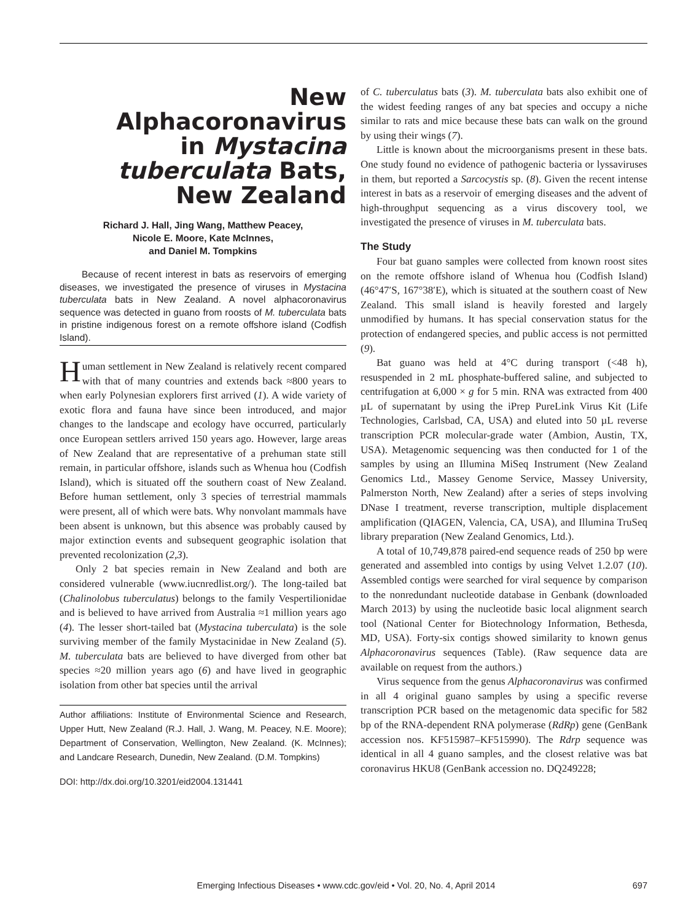New
Alphacoronavirus
in Mystacina
tuberculata Bats,
New Zealand
Richard J. Hall, Jing Wang, Matthew Peacey,
Nicole E. Moore, Kate McInnes,
and Daniel M. Tompkins
Because of recent interest in bats as reservoirs of emerging diseases, we investigated the presence of viruses in Mystacina tuberculata bats in New Zealand. A novel alphacoronavirus sequence was detected in guano from roosts of M. tuberculata bats in pristine indigenous forest on a remote offshore island (Codfish Island).
Human settlement in New Zealand is relatively recent compared with that of many countries and extends back ≈800 years to when early Polynesian explorers first arrived (1). A wide variety of exotic flora and fauna have since been introduced, and major changes to the landscape and ecology have occurred, particularly once European settlers arrived 150 years ago. However, large areas of New Zealand that are representative of a prehuman state still remain, in particular offshore, islands such as Whenua hou (Codfish Island), which is situated off the southern coast of New Zealand. Before human settlement, only 3 species of terrestrial mammals were present, all of which were bats. Why nonvolant mammals have been absent is unknown, but this absence was probably caused by major extinction events and subsequent geographic isolation that prevented recolonization (2,3).
Only 2 bat species remain in New Zealand and both are considered vulnerable (www.iucnredlist.org/). The long-tailed bat (Chalinolobus tuberculatus) belongs to the family Vespertilionidae and is believed to have arrived from Australia ≈1 million years ago (4). The lesser short-tailed bat (Mystacina tuberculata) is the sole surviving member of the family Mystacinidae in New Zealand (5). M. tuberculata bats are believed to have diverged from other bat species ≈20 million years ago (6) and have lived in geographic isolation from other bat species until the arrival
Author affiliations: Institute of Environmental Science and Research, Upper Hutt, New Zealand (R.J. Hall, J. Wang, M. Peacey, N.E. Moore); Department of Conservation, Wellington, New Zealand. (K. McInnes); and Landcare Research, Dunedin, New Zealand. (D.M. Tompkins)
DOI: http://dx.doi.org/10.3201/eid2004.131441
of C. tuberculatus bats (3). M. tuberculata bats also exhibit one of the widest feeding ranges of any bat species and occupy a niche similar to rats and mice because these bats can walk on the ground by using their wings (7).
Little is known about the microorganisms present in these bats. One study found no evidence of pathogenic bacteria or lyssaviruses in them, but reported a Sarcocystis sp. (8). Given the recent intense interest in bats as a reservoir of emerging diseases and the advent of high-throughput sequencing as a virus discovery tool, we investigated the presence of viruses in M. tuberculata bats.
The Study
Four bat guano samples were collected from known roost sites on the remote offshore island of Whenua hou (Codfish Island) (46°47′S, 167°38′E), which is situated at the southern coast of New Zealand. This small island is heavily forested and largely unmodified by humans. It has special conservation status for the protection of endangered species, and public access is not permitted (9).
Bat guano was held at 4°C during transport (<48 h), resuspended in 2 mL phosphate-buffered saline, and subjected to centrifugation at 6,000 × g for 5 min. RNA was extracted from 400 µL of supernatant by using the iPrep PureLink Virus Kit (Life Technologies, Carlsbad, CA, USA) and eluted into 50 µL reverse transcription PCR molecular-grade water (Ambion, Austin, TX, USA). Metagenomic sequencing was then conducted for 1 of the samples by using an Illumina MiSeq Instrument (New Zealand Genomics Ltd., Massey Genome Service, Massey University, Palmerston North, New Zealand) after a series of steps involving DNase I treatment, reverse transcription, multiple displacement amplification (QIAGEN, Valencia, CA, USA), and Illumina TruSeq library preparation (New Zealand Genomics, Ltd.).
A total of 10,749,878 paired-end sequence reads of 250 bp were generated and assembled into contigs by using Velvet 1.2.07 (10). Assembled contigs were searched for viral sequence by comparison to the nonredundant nucleotide database in Genbank (downloaded March 2013) by using the nucleotide basic local alignment search tool (National Center for Biotechnology Information, Bethesda, MD, USA). Forty-six contigs showed similarity to known genus Alphacoronavirus sequences (Table). (Raw sequence data are available on request from the authors.)
Virus sequence from the genus Alphacoronavirus was confirmed in all 4 original guano samples by using a specific reverse transcription PCR based on the metagenomic data specific for 582 bp of the RNA-dependent RNA polymerase (RdRp) gene (GenBank accession nos. KF515987–KF515990). The Rdrp sequence was identical in all 4 guano samples, and the closest relative was bat coronavirus HKU8 (GenBank accession no. DQ249228;
Emerging Infectious Diseases • www.cdc.gov/eid • Vol. 20, No. 4, April 2014 697